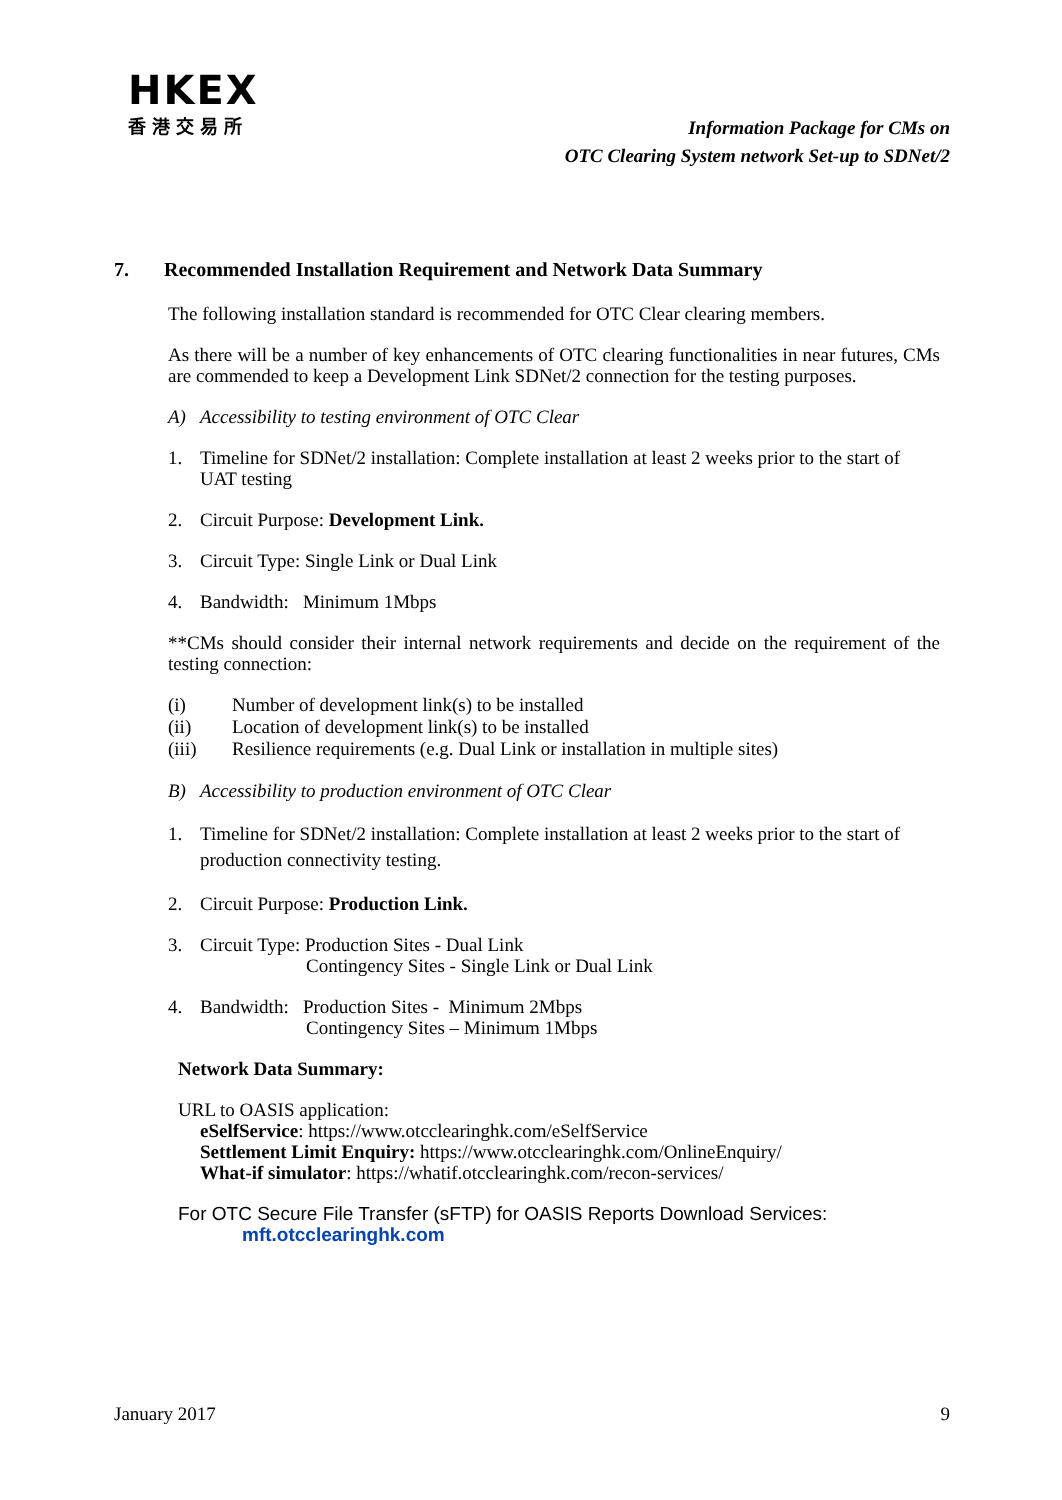HKEX
香港交易所
Information Package for CMs on
OTC Clearing System network Set-up to SDNet/2
7. Recommended Installation Requirement and Network Data Summary
The following installation standard is recommended for OTC Clear clearing members.
As there will be a number of key enhancements of OTC clearing functionalities in near futures, CMs are commended to keep a Development Link SDNet/2 connection for the testing purposes.
A) Accessibility to testing environment of OTC Clear
1. Timeline for SDNet/2 installation: Complete installation at least 2 weeks prior to the start of UAT testing
2. Circuit Purpose: Development Link.
3. Circuit Type: Single Link or Dual Link
4. Bandwidth: Minimum 1Mbps
**CMs should consider their internal network requirements and decide on the requirement of the testing connection:
(i) Number of development link(s) to be installed
(ii) Location of development link(s) to be installed
(iii) Resilience requirements (e.g. Dual Link or installation in multiple sites)
B) Accessibility to production environment of OTC Clear
1. Timeline for SDNet/2 installation: Complete installation at least 2 weeks prior to the start of production connectivity testing.
2. Circuit Purpose: Production Link.
3. Circuit Type: Production Sites - Dual Link
Contingency Sites - Single Link or Dual Link
4. Bandwidth: Production Sites - Minimum 2Mbps
Contingency Sites – Minimum 1Mbps
Network Data Summary:
URL to OASIS application:
eSelfService: https://www.otcclearinghk.com/eSelfService
Settlement Limit Enquiry: https://www.otcclearinghk.com/OnlineEnquiry/
What-if simulator: https://whatif.otcclearinghk.com/recon-services/
For OTC Secure File Transfer (sFTP) for OASIS Reports Download Services:
mft.otcclearinghk.com
January 2017 9